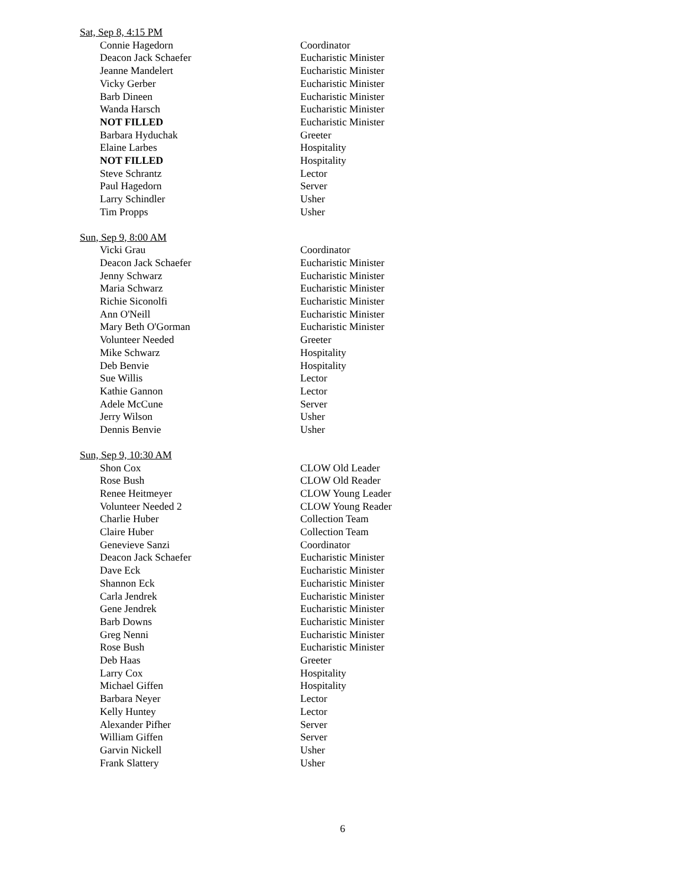Sat, Sep 8, 4:15 PM
| Connie Hagedorn | Coordinator |
| Deacon Jack Schaefer | Eucharistic Minister |
| Jeanne Mandelert | Eucharistic Minister |
| Vicky Gerber | Eucharistic Minister |
| Barb Dineen | Eucharistic Minister |
| Wanda Harsch | Eucharistic Minister |
| NOT FILLED | Eucharistic Minister |
| Barbara Hyduchak | Greeter |
| Elaine Larbes | Hospitality |
| NOT FILLED | Hospitality |
| Steve Schrantz | Lector |
| Paul Hagedorn | Server |
| Larry Schindler | Usher |
| Tim Propps | Usher |
Sun, Sep 9, 8:00 AM
| Vicki Grau | Coordinator |
| Deacon Jack Schaefer | Eucharistic Minister |
| Jenny Schwarz | Eucharistic Minister |
| Maria Schwarz | Eucharistic Minister |
| Richie Siconolfi | Eucharistic Minister |
| Ann O'Neill | Eucharistic Minister |
| Mary Beth O'Gorman | Eucharistic Minister |
| Volunteer Needed | Greeter |
| Mike Schwarz | Hospitality |
| Deb Benvie | Hospitality |
| Sue Willis | Lector |
| Kathie Gannon | Lector |
| Adele McCune | Server |
| Jerry Wilson | Usher |
| Dennis Benvie | Usher |
Sun, Sep 9, 10:30 AM
| Shon Cox | CLOW Old Leader |
| Rose Bush | CLOW Old Reader |
| Renee Heitmeyer | CLOW Young Leader |
| Volunteer Needed 2 | CLOW Young Reader |
| Charlie Huber | Collection Team |
| Claire Huber | Collection Team |
| Genevieve Sanzi | Coordinator |
| Deacon Jack Schaefer | Eucharistic Minister |
| Dave Eck | Eucharistic Minister |
| Shannon Eck | Eucharistic Minister |
| Carla Jendrek | Eucharistic Minister |
| Gene Jendrek | Eucharistic Minister |
| Barb Downs | Eucharistic Minister |
| Greg Nenni | Eucharistic Minister |
| Rose Bush | Eucharistic Minister |
| Deb Haas | Greeter |
| Larry Cox | Hospitality |
| Michael Giffen | Hospitality |
| Barbara Neyer | Lector |
| Kelly Huntey | Lector |
| Alexander Pifher | Server |
| William Giffen | Server |
| Garvin Nickell | Usher |
| Frank Slattery | Usher |
6